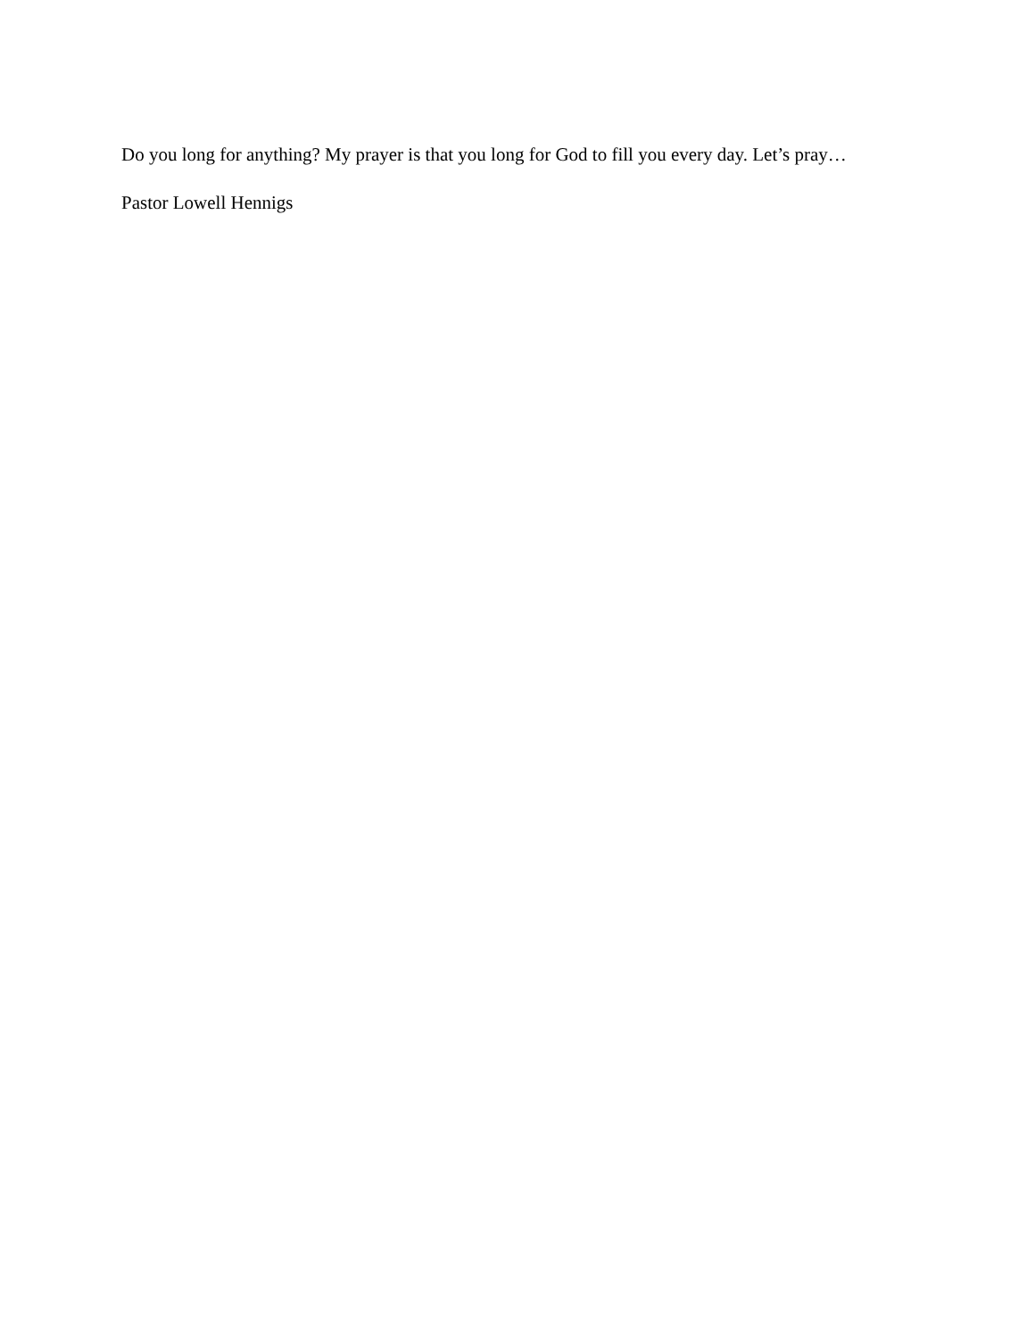Do you long for anything? My prayer is that you long for God to fill you every day. Let’s pray…
Pastor Lowell Hennigs